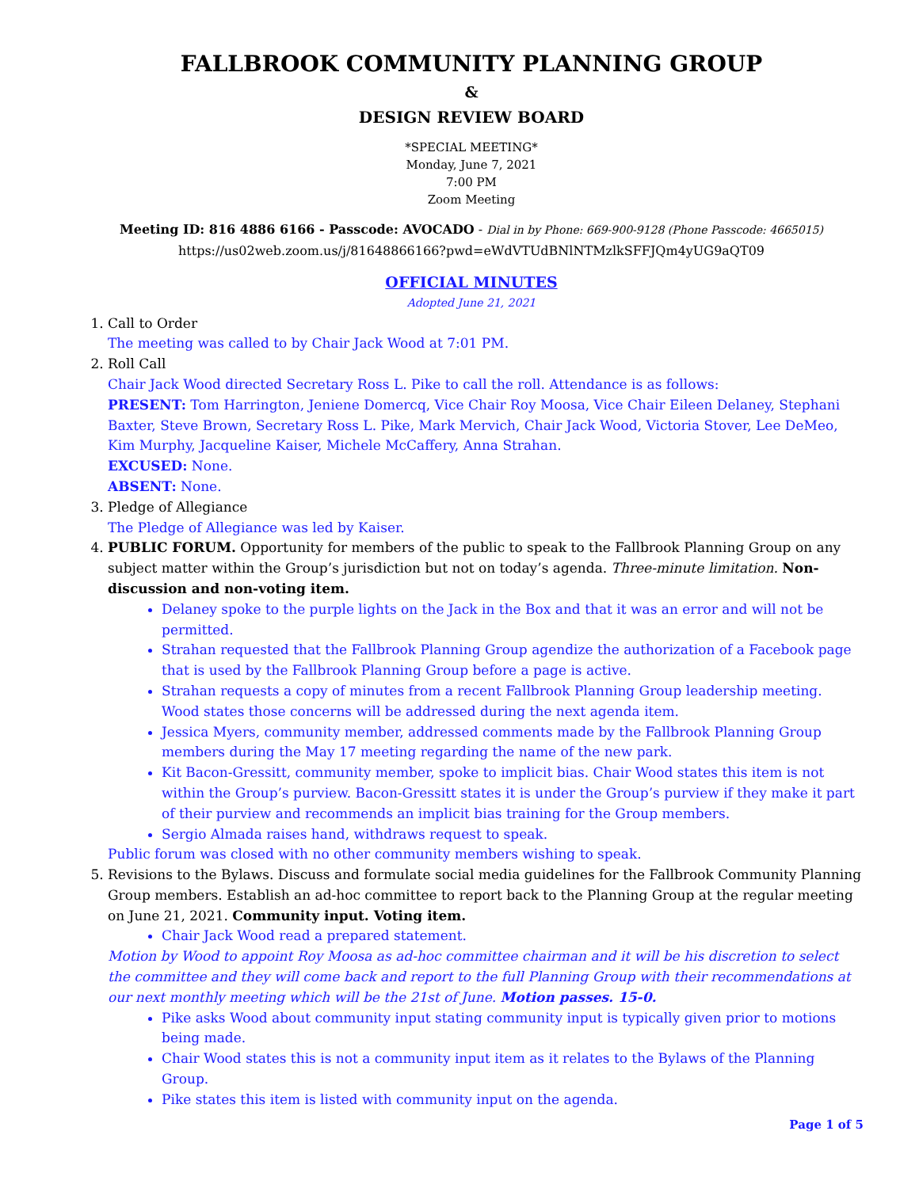FALLBROOK COMMUNITY PLANNING GROUP
&
DESIGN REVIEW BOARD
*SPECIAL MEETING*
Monday, June 7, 2021
7:00 PM
Zoom Meeting
Meeting ID: 816 4886 6166 - Passcode: AVOCADO - Dial in by Phone: 669-900-9128 (Phone Passcode: 4665015)
https://us02web.zoom.us/j/81648866166?pwd=eWdVTUdBNlNTMzlkSFFJQm4yUG9aQT09
OFFICIAL MINUTES
Adopted June 21, 2021
1. Call to Order
The meeting was called to by Chair Jack Wood at 7:01 PM.
2. Roll Call
Chair Jack Wood directed Secretary Ross L. Pike to call the roll. Attendance is as follows:
PRESENT: Tom Harrington, Jeniene Domercq, Vice Chair Roy Moosa, Vice Chair Eileen Delaney, Stephani Baxter, Steve Brown, Secretary Ross L. Pike, Mark Mervich, Chair Jack Wood, Victoria Stover, Lee DeMeo, Kim Murphy, Jacqueline Kaiser, Michele McCaffery, Anna Strahan.
EXCUSED: None.
ABSENT: None.
3. Pledge of Allegiance
The Pledge of Allegiance was led by Kaiser.
4. PUBLIC FORUM. Opportunity for members of the public to speak to the Fallbrook Planning Group on any subject matter within the Group’s jurisdiction but not on today’s agenda. Three-minute limitation. Non-discussion and non-voting item.
Delaney spoke to the purple lights on the Jack in the Box and that it was an error and will not be permitted.
Strahan requested that the Fallbrook Planning Group agendize the authorization of a Facebook page that is used by the Fallbrook Planning Group before a page is active.
Strahan requests a copy of minutes from a recent Fallbrook Planning Group leadership meeting. Wood states those concerns will be addressed during the next agenda item.
Jessica Myers, community member, addressed comments made by the Fallbrook Planning Group members during the May 17 meeting regarding the name of the new park.
Kit Bacon-Gressitt, community member, spoke to implicit bias. Chair Wood states this item is not within the Group’s purview. Bacon-Gressitt states it is under the Group’s purview if they make it part of their purview and recommends an implicit bias training for the Group members.
Sergio Almada raises hand, withdraws request to speak.
Public forum was closed with no other community members wishing to speak.
5. Revisions to the Bylaws. Discuss and formulate social media guidelines for the Fallbrook Community Planning Group members. Establish an ad-hoc committee to report back to the Planning Group at the regular meeting on June 21, 2021. Community input. Voting item.
Chair Jack Wood read a prepared statement.
Motion by Wood to appoint Roy Moosa as ad-hoc committee chairman and it will be his discretion to select the committee and they will come back and report to the full Planning Group with their recommendations at our next monthly meeting which will be the 21st of June. Motion passes. 15-0.
Pike asks Wood about community input stating community input is typically given prior to motions being made.
Chair Wood states this is not a community input item as it relates to the Bylaws of the Planning Group.
Pike states this item is listed with community input on the agenda.
Page 1 of 5